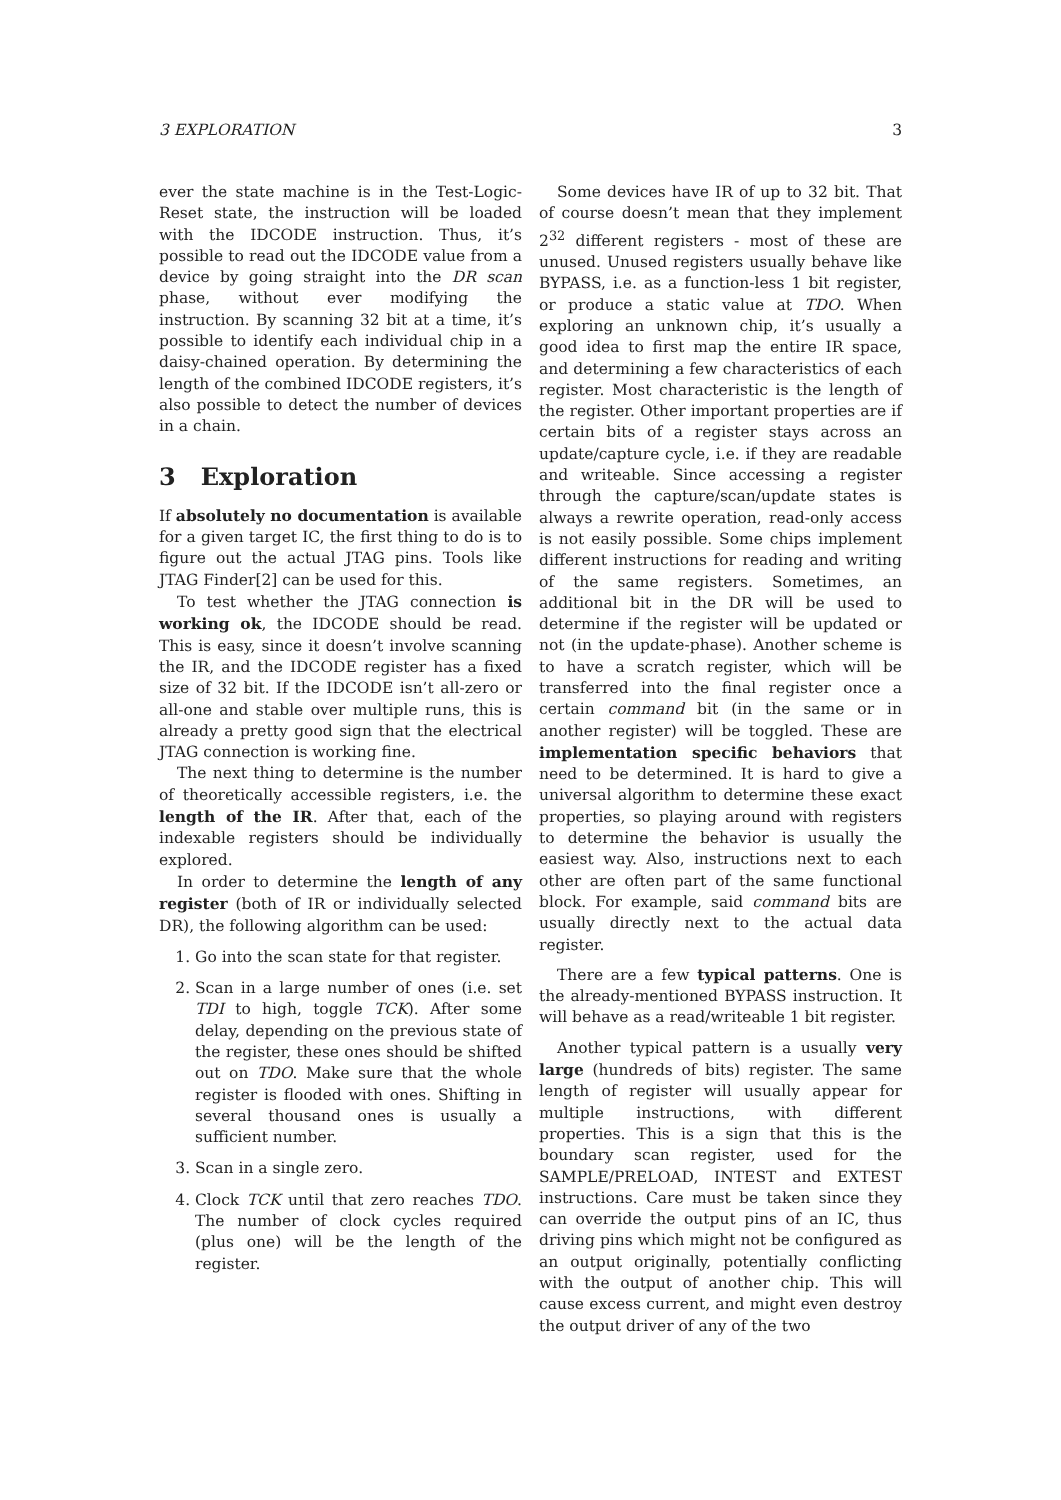3 EXPLORATION 3
ever the state machine is in the Test-Logic-Reset state, the instruction will be loaded with the IDCODE instruction. Thus, it’s possible to read out the IDCODE value from a device by going straight into the DR scan phase, without ever modifying the instruction. By scanning 32 bit at a time, it’s possible to identify each individual chip in a daisy-chained operation. By determining the length of the combined IDCODE registers, it’s also possible to detect the number of devices in a chain.
3 Exploration
If absolutely no documentation is available for a given target IC, the first thing to do is to figure out the actual JTAG pins. Tools like JTAG Finder[2] can be used for this.
To test whether the JTAG connection is working ok, the IDCODE should be read. This is easy, since it doesn’t involve scanning the IR, and the IDCODE register has a fixed size of 32 bit. If the IDCODE isn’t all-zero or all-one and stable over multiple runs, this is already a pretty good sign that the electrical JTAG connection is working fine.
The next thing to determine is the number of theoretically accessible registers, i.e. the length of the IR. After that, each of the indexable registers should be individually explored.
In order to determine the length of any register (both of IR or individually selected DR), the following algorithm can be used:
1. Go into the scan state for that register.
2. Scan in a large number of ones (i.e. set TDI to high, toggle TCK). After some delay, depending on the previous state of the register, these ones should be shifted out on TDO. Make sure that the whole register is flooded with ones. Shifting in several thousand ones is usually a sufficient number.
3. Scan in a single zero.
4. Clock TCK until that zero reaches TDO. The number of clock cycles required (plus one) will be the length of the register.
Some devices have IR of up to 32 bit. That of course doesn’t mean that they implement 2<sup>32</sup> different registers - most of these are unused. Unused registers usually behave like BYPASS, i.e. as a function-less 1 bit register, or produce a static value at TDO. When exploring an unknown chip, it’s usually a good idea to first map the entire IR space, and determining a few characteristics of each register. Most characteristic is the length of the register. Other important properties are if certain bits of a register stays across an update/capture cycle, i.e. if they are readable and writeable. Since accessing a register through the capture/scan/update states is always a rewrite operation, read-only access is not easily possible. Some chips implement different instructions for reading and writing of the same registers. Sometimes, an additional bit in the DR will be used to determine if the register will be updated or not (in the update-phase). Another scheme is to have a scratch register, which will be transferred into the final register once a certain command bit (in the same or in another register) will be toggled. These are implementation specific behaviors that need to be determined. It is hard to give a universal algorithm to determine these exact properties, so playing around with registers to determine the behavior is usually the easiest way. Also, instructions next to each other are often part of the same functional block. For example, said command bits are usually directly next to the actual data register.
There are a few typical patterns. One is the already-mentioned BYPASS instruction. It will behave as a read/writeable 1 bit register.
Another typical pattern is a usually very large (hundreds of bits) register. The same length of register will usually appear for multiple instructions, with different properties. This is a sign that this is the boundary scan register, used for the SAMPLE/PRELOAD, INTEST and EXTEST instructions. Care must be taken since they can override the output pins of an IC, thus driving pins which might not be configured as an output originally, potentially conflicting with the output of another chip. This will cause excess current, and might even destroy the output driver of any of the two